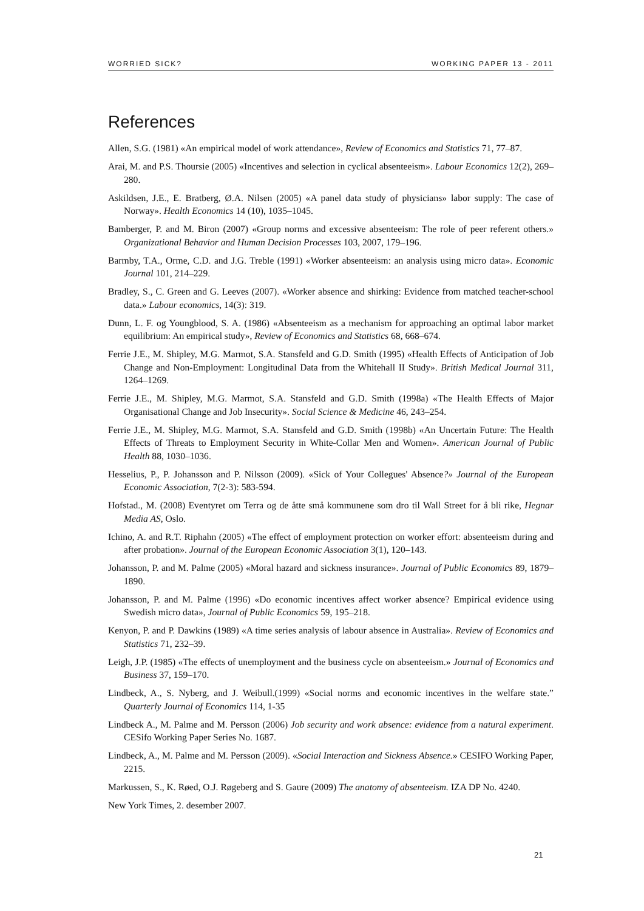WORRIED SICK? WORKING PAPER 13 - 2011
References
Allen, S.G. (1981) «An empirical model of work attendance», Review of Economics and Statistics 71, 77–87.
Arai, M. and P.S. Thoursie (2005) «Incentives and selection in cyclical absenteeism». Labour Economics 12(2), 269–280.
Askildsen, J.E., E. Bratberg, Ø.A. Nilsen (2005) «A panel data study of physicians» labor supply: The case of Norway». Health Economics 14 (10), 1035–1045.
Bamberger, P. and M. Biron (2007) «Group norms and excessive absenteeism: The role of peer referent others.» Organizational Behavior and Human Decision Processes 103, 2007, 179–196.
Barmby, T.A., Orme, C.D. and J.G. Treble (1991) «Worker absenteeism: an analysis using micro data». Economic Journal 101, 214–229.
Bradley, S., C. Green and G. Leeves (2007). «Worker absence and shirking: Evidence from matched teacher-school data.» Labour economics, 14(3): 319.
Dunn, L. F. og Youngblood, S. A. (1986) «Absenteeism as a mechanism for approaching an optimal labor market equilibrium: An empirical study», Review of Economics and Statistics 68, 668–674.
Ferrie J.E., M. Shipley, M.G. Marmot, S.A. Stansfeld and G.D. Smith (1995) «Health Effects of Anticipation of Job Change and Non-Employment: Longitudinal Data from the Whitehall II Study». British Medical Journal 311, 1264–1269.
Ferrie J.E., M. Shipley, M.G. Marmot, S.A. Stansfeld and G.D. Smith (1998a) «The Health Effects of Major Organisational Change and Job Insecurity». Social Science & Medicine 46, 243–254.
Ferrie J.E., M. Shipley, M.G. Marmot, S.A. Stansfeld and G.D. Smith (1998b) «An Uncertain Future: The Health Effects of Threats to Employment Security in White-Collar Men and Women». American Journal of Public Health 88, 1030–1036.
Hesselius, P., P. Johansson and P. Nilsson (2009). «Sick of Your Collegues' Absence?» Journal of the European Economic Association, 7(2-3): 583-594.
Hofstad., M. (2008) Eventyret om Terra og de åtte små kommunene som dro til Wall Street for å bli rike, Hegnar Media AS, Oslo.
Ichino, A. and R.T. Riphahn (2005) «The effect of employment protection on worker effort: absenteeism during and after probation». Journal of the European Economic Association 3(1), 120–143.
Johansson, P. and M. Palme (2005) «Moral hazard and sickness insurance». Journal of Public Economics 89, 1879–1890.
Johansson, P. and M. Palme (1996) «Do economic incentives affect worker absence? Empirical evidence using Swedish micro data», Journal of Public Economics 59, 195–218.
Kenyon, P. and P. Dawkins (1989) «A time series analysis of labour absence in Australia». Review of Economics and Statistics 71, 232–39.
Leigh, J.P. (1985) «The effects of unemployment and the business cycle on absenteeism.» Journal of Economics and Business 37, 159–170.
Lindbeck, A., S. Nyberg, and J. Weibull.(1999) «Social norms and economic incentives in the welfare state.” Quarterly Journal of Economics 114, 1-35
Lindbeck A., M. Palme and M. Persson (2006) Job security and work absence: evidence from a natural experiment. CESifo Working Paper Series No. 1687.
Lindbeck, A., M. Palme and M. Persson (2009). «Social Interaction and Sickness Absence.» CESIFO Working Paper, 2215.
Markussen, S., K. Røed, O.J. Røgeberg and S. Gaure (2009) The anatomy of absenteeism. IZA DP No. 4240.
New York Times, 2. desember 2007.
21